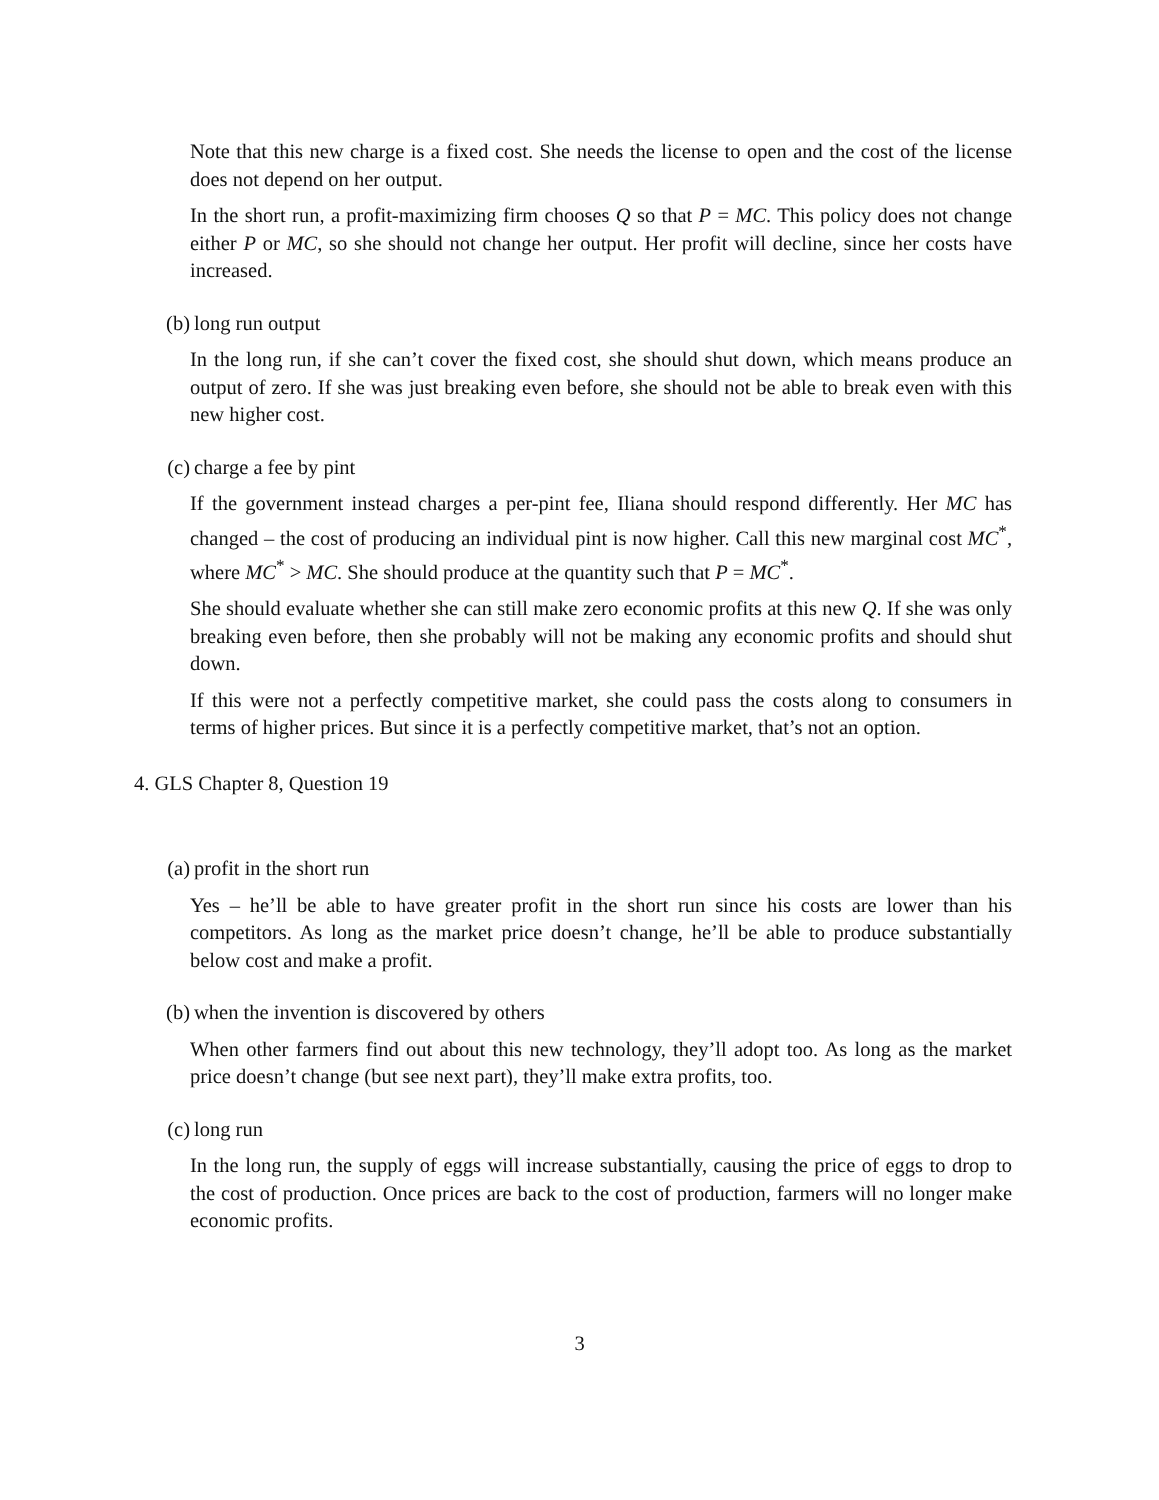Note that this new charge is a fixed cost. She needs the license to open and the cost of the license does not depend on her output.
In the short run, a profit-maximizing firm chooses Q so that P = MC. This policy does not change either P or MC, so she should not change her output. Her profit will decline, since her costs have increased.
(b) long run output
In the long run, if she can’t cover the fixed cost, she should shut down, which means produce an output of zero. If she was just breaking even before, she should not be able to break even with this new higher cost.
(c) charge a fee by pint
If the government instead charges a per-pint fee, Iliana should respond differently. Her MC has changed – the cost of producing an individual pint is now higher. Call this new marginal cost MC<sup>*</sup>, where MC<sup>*</sup> > MC. She should produce at the quantity such that P = MC<sup>*</sup>.
She should evaluate whether she can still make zero economic profits at this new Q. If she was only breaking even before, then she probably will not be making any economic profits and should shut down.
If this were not a perfectly competitive market, she could pass the costs along to consumers in terms of higher prices. But since it is a perfectly competitive market, that’s not an option.
4. GLS Chapter 8, Question 19
(a) profit in the short run
Yes – he’ll be able to have greater profit in the short run since his costs are lower than his competitors. As long as the market price doesn’t change, he’ll be able to produce substantially below cost and make a profit.
(b) when the invention is discovered by others
When other farmers find out about this new technology, they’ll adopt too. As long as the market price doesn’t change (but see next part), they’ll make extra profits, too.
(c) long run
In the long run, the supply of eggs will increase substantially, causing the price of eggs to drop to the cost of production. Once prices are back to the cost of production, farmers will no longer make economic profits.
3